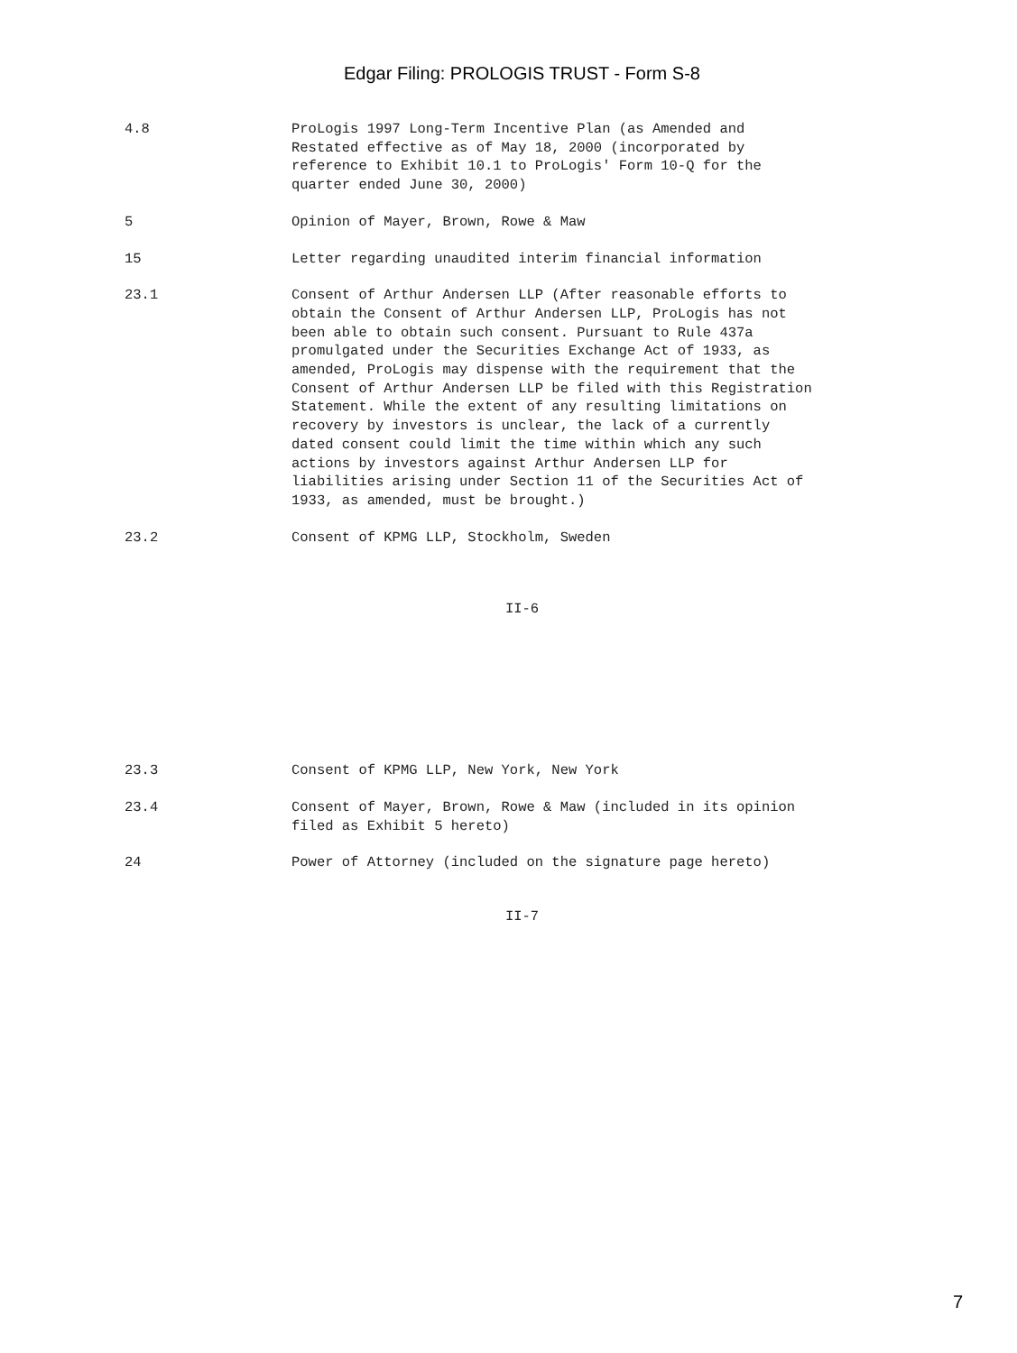Edgar Filing: PROLOGIS TRUST - Form S-8
4.8 ProLogis 1997 Long-Term Incentive Plan (as Amended and
Restated effective as of May 18, 2000 (incorporated by
reference to Exhibit 10.1 to ProLogis' Form 10-Q for the
quarter ended June 30, 2000)
5 Opinion of Mayer, Brown, Rowe & Maw
15 Letter regarding unaudited interim financial information
23.1 Consent of Arthur Andersen LLP (After reasonable efforts to
obtain the Consent of Arthur Andersen LLP, ProLogis has not
been able to obtain such consent. Pursuant to Rule 437a
promulgated under the Securities Exchange Act of 1933, as
amended, ProLogis may dispense with the requirement that the
Consent of Arthur Andersen LLP be filed with this Registration
Statement. While the extent of any resulting limitations on
recovery by investors is unclear, the lack of a currently
dated consent could limit the time within which any such
actions by investors against Arthur Andersen LLP for
liabilities arising under Section 11 of the Securities Act of
1933, as amended, must be brought.)
23.2 Consent of KPMG LLP, Stockholm, Sweden
II-6
23.3 Consent of KPMG LLP, New York, New York
23.4 Consent of Mayer, Brown, Rowe & Maw (included in its opinion
filed as Exhibit 5 hereto)
24 Power of Attorney (included on the signature page hereto)
II-7
7